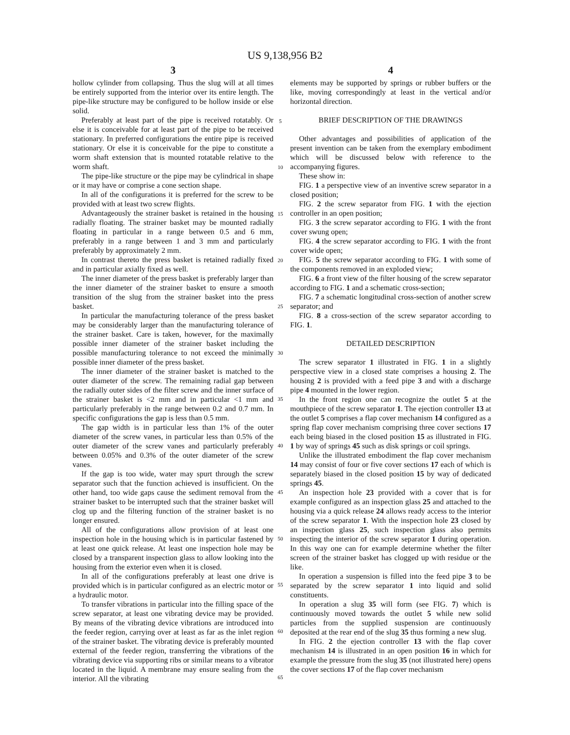US 9,138,956 B2
3
hollow cylinder from collapsing. Thus the slug will at all times be entirely supported from the interior over its entire length. The pipe-like structure may be configured to be hollow inside or else solid.
Preferably at least part of the pipe is received rotatably. Or else it is conceivable for at least part of the pipe to be received stationary. In preferred configurations the entire pipe is received stationary. Or else it is conceivable for the pipe to constitute a worm shaft extension that is mounted rotatable relative to the worm shaft.
The pipe-like structure or the pipe may be cylindrical in shape or it may have or comprise a cone section shape.
In all of the configurations it is preferred for the screw to be provided with at least two screw flights.
Advantageously the strainer basket is retained in the housing radially floating. The strainer basket may be mounted radially floating in particular in a range between 0.5 and 6 mm, preferably in a range between 1 and 3 mm and particularly preferably by approximately 2 mm.
In contrast thereto the press basket is retained radially fixed and in particular axially fixed as well.
The inner diameter of the press basket is preferably larger than the inner diameter of the strainer basket to ensure a smooth transition of the slug from the strainer basket into the press basket.
In particular the manufacturing tolerance of the press basket may be considerably larger than the manufacturing tolerance of the strainer basket. Care is taken, however, for the maximally possible inner diameter of the strainer basket including the possible manufacturing tolerance to not exceed the minimally possible inner diameter of the press basket.
The inner diameter of the strainer basket is matched to the outer diameter of the screw. The remaining radial gap between the radially outer sides of the filter screw and the inner surface of the strainer basket is <2 mm and in particular <1 mm and particularly preferably in the range between 0.2 and 0.7 mm. In specific configurations the gap is less than 0.5 mm.
The gap width is in particular less than 1% of the outer diameter of the screw vanes, in particular less than 0.5% of the outer diameter of the screw vanes and particularly preferably between 0.05% and 0.3% of the outer diameter of the screw vanes.
If the gap is too wide, water may spurt through the screw separator such that the function achieved is insufficient. On the other hand, too wide gaps cause the sediment removal from the strainer basket to be interrupted such that the strainer basket will clog up and the filtering function of the strainer basket is no longer ensured.
All of the configurations allow provision of at least one inspection hole in the housing which is in particular fastened by at least one quick release. At least one inspection hole may be closed by a transparent inspection glass to allow looking into the housing from the exterior even when it is closed.
In all of the configurations preferably at least one drive is provided which is in particular configured as an electric motor or a hydraulic motor.
To transfer vibrations in particular into the filling space of the screw separator, at least one vibrating device may be provided. By means of the vibrating device vibrations are introduced into the feeder region, carrying over at least as far as the inlet region of the strainer basket. The vibrating device is preferably mounted external of the feeder region, transferring the vibrations of the vibrating device via supporting ribs or similar means to a vibrator located in the liquid. A membrane may ensure sealing from the interior. All the vibrating
5
10
15
20
25
30
35
40
45
50
55
60
65
4
elements may be supported by springs or rubber buffers or the like, moving correspondingly at least in the vertical and/or horizontal direction.
BRIEF DESCRIPTION OF THE DRAWINGS
Other advantages and possibilities of application of the present invention can be taken from the exemplary embodiment which will be discussed below with reference to the accompanying figures.
These show in:
FIG. 1 a perspective view of an inventive screw separator in a closed position;
FIG. 2 the screw separator from FIG. 1 with the ejection controller in an open position;
FIG. 3 the screw separator according to FIG. 1 with the front cover swung open;
FIG. 4 the screw separator according to FIG. 1 with the front cover wide open;
FIG. 5 the screw separator according to FIG. 1 with some of the components removed in an exploded view;
FIG. 6 a front view of the filter housing of the screw separator according to FIG. 1 and a schematic cross-section;
FIG. 7 a schematic longitudinal cross-section of another screw separator; and
FIG. 8 a cross-section of the screw separator according to FIG. 1.
DETAILED DESCRIPTION
The screw separator 1 illustrated in FIG. 1 in a slightly perspective view in a closed state comprises a housing 2. The housing 2 is provided with a feed pipe 3 and with a discharge pipe 4 mounted in the lower region.
In the front region one can recognize the outlet 5 at the mouthpiece of the screw separator 1. The ejection controller 13 at the outlet 5 comprises a flap cover mechanism 14 configured as a spring flap cover mechanism comprising three cover sections 17 each being biased in the closed position 15 as illustrated in FIG. 1 by way of springs 45 such as disk springs or coil springs.
Unlike the illustrated embodiment the flap cover mechanism 14 may consist of four or five cover sections 17 each of which is separately biased in the closed position 15 by way of dedicated springs 45.
An inspection hole 23 provided with a cover that is for example configured as an inspection glass 25 and attached to the housing via a quick release 24 allows ready access to the interior of the screw separator 1. With the inspection hole 23 closed by an inspection glass 25, such inspection glass also permits inspecting the interior of the screw separator 1 during operation. In this way one can for example determine whether the filter screen of the strainer basket has clogged up with residue or the like.
In operation a suspension is filled into the feed pipe 3 to be separated by the screw separator 1 into liquid and solid constituents.
In operation a slug 35 will form (see FIG. 7) which is continuously moved towards the outlet 5 while new solid particles from the supplied suspension are continuously deposited at the rear end of the slug 35 thus forming a new slug.
In FIG. 2 the ejection controller 13 with the flap cover mechanism 14 is illustrated in an open position 16 in which for example the pressure from the slug 35 (not illustrated here) opens the cover sections 17 of the flap cover mechanism